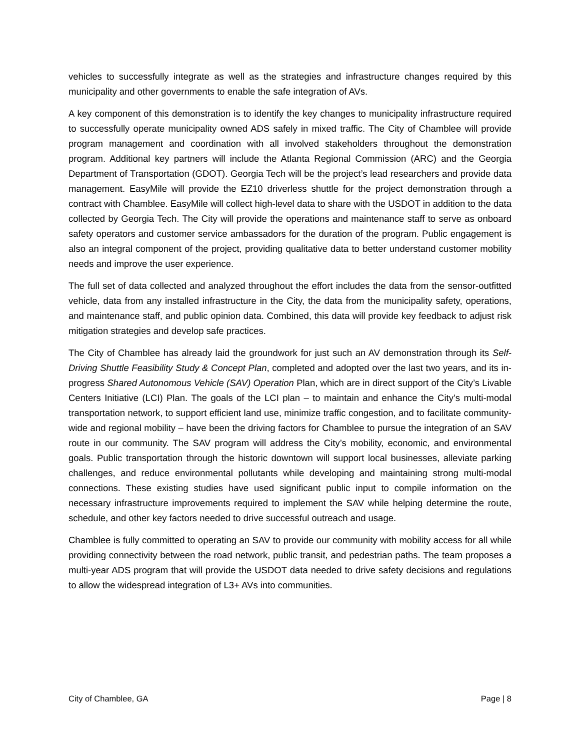vehicles to successfully integrate as well as the strategies and infrastructure changes required by this municipality and other governments to enable the safe integration of AVs.
A key component of this demonstration is to identify the key changes to municipality infrastructure required to successfully operate municipality owned ADS safely in mixed traffic. The City of Chamblee will provide program management and coordination with all involved stakeholders throughout the demonstration program. Additional key partners will include the Atlanta Regional Commission (ARC) and the Georgia Department of Transportation (GDOT). Georgia Tech will be the project’s lead researchers and provide data management. EasyMile will provide the EZ10 driverless shuttle for the project demonstration through a contract with Chamblee. EasyMile will collect high-level data to share with the USDOT in addition to the data collected by Georgia Tech. The City will provide the operations and maintenance staff to serve as onboard safety operators and customer service ambassadors for the duration of the program. Public engagement is also an integral component of the project, providing qualitative data to better understand customer mobility needs and improve the user experience.
The full set of data collected and analyzed throughout the effort includes the data from the sensor-outfitted vehicle, data from any installed infrastructure in the City, the data from the municipality safety, operations, and maintenance staff, and public opinion data. Combined, this data will provide key feedback to adjust risk mitigation strategies and develop safe practices.
The City of Chamblee has already laid the groundwork for just such an AV demonstration through its Self-Driving Shuttle Feasibility Study & Concept Plan, completed and adopted over the last two years, and its in-progress Shared Autonomous Vehicle (SAV) Operation Plan, which are in direct support of the City’s Livable Centers Initiative (LCI) Plan. The goals of the LCI plan – to maintain and enhance the City’s multi-modal transportation network, to support efficient land use, minimize traffic congestion, and to facilitate community-wide and regional mobility – have been the driving factors for Chamblee to pursue the integration of an SAV route in our community. The SAV program will address the City’s mobility, economic, and environmental goals. Public transportation through the historic downtown will support local businesses, alleviate parking challenges, and reduce environmental pollutants while developing and maintaining strong multi-modal connections. These existing studies have used significant public input to compile information on the necessary infrastructure improvements required to implement the SAV while helping determine the route, schedule, and other key factors needed to drive successful outreach and usage.
Chamblee is fully committed to operating an SAV to provide our community with mobility access for all while providing connectivity between the road network, public transit, and pedestrian paths. The team proposes a multi-year ADS program that will provide the USDOT data needed to drive safety decisions and regulations to allow the widespread integration of L3+ AVs into communities.
City of Chamblee, GA Page | 8